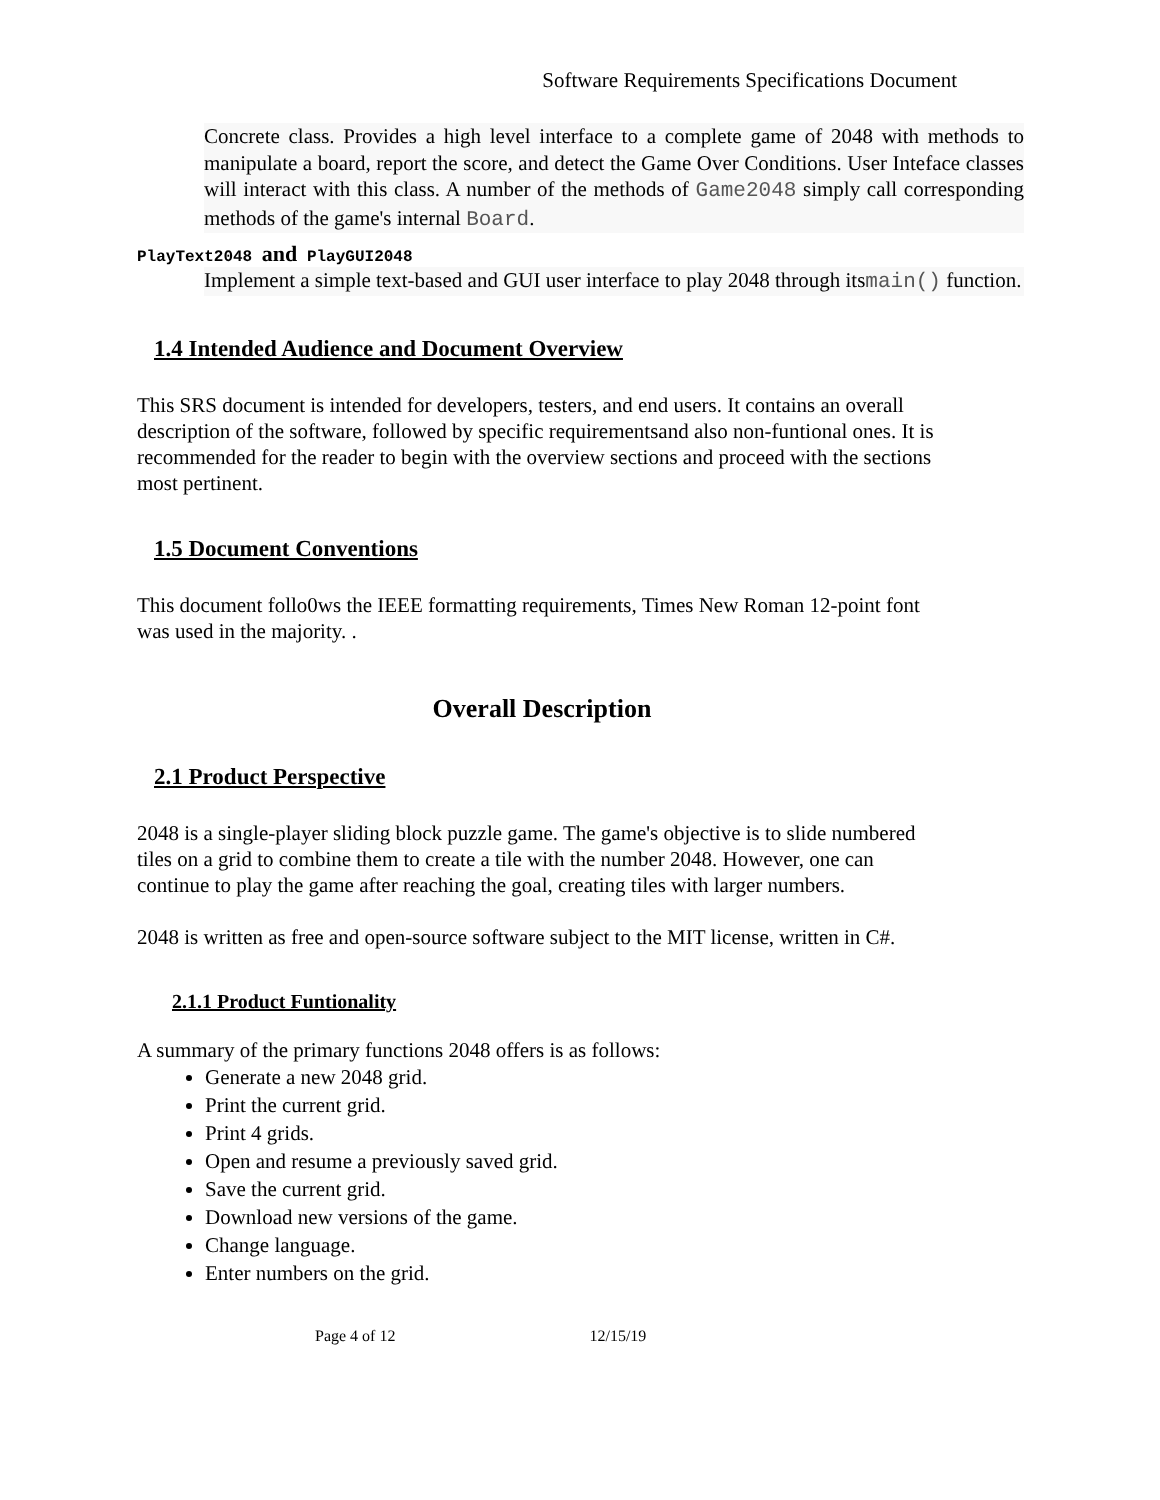Software Requirements Specifications Document
Concrete class. Provides a high level interface to a complete game of 2048 with methods to manipulate a board, report the score, and detect the Game Over Conditions. User Inteface classes will interact with this class. A number of the methods of Game2048 simply call corresponding methods of the game's internal Board.
PlayText2048 and PlayGUI2048
Implement a simple text-based and GUI user interface to play 2048 through itsmain() function.
1.4 Intended Audience and Document Overview
This SRS document is intended for developers, testers, and end users. It contains an overall description of the software, followed by specific requirementsand also non-funtional ones. It is recommended for the reader to begin with the overview sections and proceed with the sections most pertinent.
1.5 Document Conventions
This document follo0ws the IEEE formatting requirements, Times New Roman 12-point font was used in the majority. .
Overall Description
2.1 Product Perspective
2048 is a single-player sliding block puzzle game. The game's objective is to slide numbered tiles on a grid to combine them to create a tile with the number 2048. However, one can continue to play the game after reaching the goal, creating tiles with larger numbers.
2048 is written as free and open-source software subject to the MIT license, written in C#.
2.1.1 Product Funtionality
A summary of the primary functions 2048 offers is as follows:
Generate a new 2048 grid.
Print the current grid.
Print 4 grids.
Open and resume a previously saved grid.
Save the current grid.
Download new versions of the game.
Change language.
Enter numbers on the grid.
Page 4 of 12 12/15/19